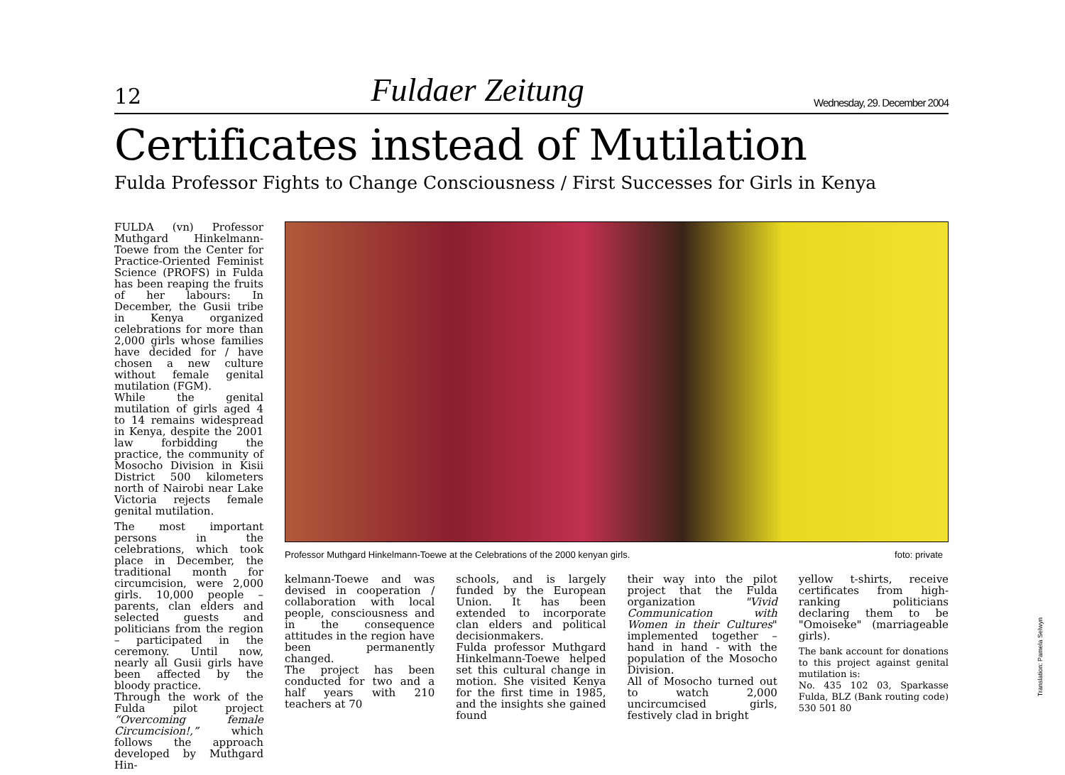12 Fuldaer Zeitung Wednesday, 29. December 2004
Certificates instead of Mutilation
Fulda Professor Fights to Change Consciousness / First Successes for Girls in Kenya
FULDA (vn) Professor Muthgard Hinkelmann-Toewe from the Center for Practice-Oriented Feminist Science (PROFS) in Fulda has been reaping the fruits of her labours: In December, the Gusii tribe in Kenya organized celebrations for more than 2,000 girls whose families have decided for / have chosen a new culture without female genital mutilation (FGM).
While the genital mutilation of girls aged 4 to 14 remains widespread in Kenya, despite the 2001 law forbidding the practice, the community of Mosocho Division in Kisii District 500 kilometers north of Nairobi near Lake Victoria rejects female genital mutilation.
The most important persons in the celebrations, which took place in December, the traditional month for circumcision, were 2,000 girls. 10,000 people – parents, clan elders and selected guests and politicians from the region – participated in the ceremony. Until now, nearly all Gusii girls have been affected by the bloody practice.
Through the work of the Fulda pilot project “Overcoming female Circumcision!,” which follows the approach developed by Muthgard Hin-
Professor Muthgard Hinkelmann-Toewe at the Celebrations of the 2000 kenyan girls. foto: private
kelmann-Toewe and was devised in cooperation / collaboration with local people, consciousness and in the consequence attitudes in the region have been permanently changed.
The project has been conducted for two and a half years with 210 teachers at 70
schools, and is largely funded by the European Union. It has been extended to incorporate clan elders and political decisionmakers.
Fulda professor Muthgard Hinkelmann-Toewe helped set this cultural change in motion. She visited Kenya for the first time in 1985, and the insights she gained found
their way into the pilot project that the Fulda organization "Vivid Communication with Women in their Cultures" implemented together – hand in hand - with the population of the Mosocho Division.
All of Mosocho turned out to watch 2,000 uncircumcised girls, festively clad in bright
yellow t-shirts, receive certificates from high-ranking politicians declaring them to be "Omoiseke" (marriageable girls).
The bank account for donations to this project against genital mutilation is:
No. 435 102 03, Sparkasse Fulda, BLZ (Bank routing code) 530 501 80
Translation: Pamela Selwyn